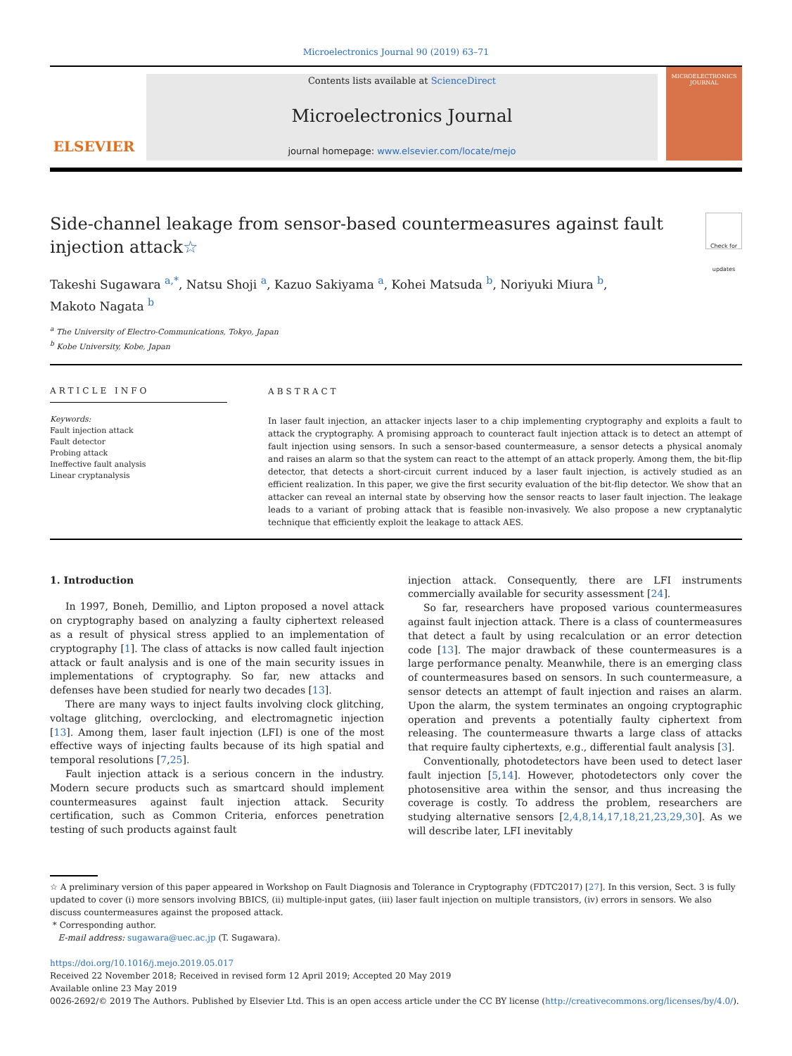Microelectronics Journal 90 (2019) 63–71
ELSEVIER
Contents lists available at ScienceDirect
Microelectronics Journal
journal homepage: www.elsevier.com/locate/mejo
MICROELECTRONICS
JOURNAL
Side-channel leakage from sensor-based countermeasures against fault injection attack☆ Check for updates
Takeshi Sugawara <sup>a,*</sup>, Natsu Shoji <sup>a</sup>, Kazuo Sakiyama <sup>a</sup>, Kohei Matsuda <sup>b</sup>, Noriyuki Miura <sup>b</sup>,
Makoto Nagata <sup>b</sup>
<sup>a</sup> The University of Electro-Communications, Tokyo, Japan
<sup>b</sup> Kobe University, Kobe, Japan
ARTICLE INFO
Keywords:
Fault injection attack
Fault detector
Probing attack
Ineffective fault analysis
Linear cryptanalysis
ABSTRACT
In laser fault injection, an attacker injects laser to a chip implementing cryptography and exploits a fault to attack the cryptography. A promising approach to counteract fault injection attack is to detect an attempt of fault injection using sensors. In such a sensor-based countermeasure, a sensor detects a physical anomaly and raises an alarm so that the system can react to the attempt of an attack properly. Among them, the bit-flip detector, that detects a short-circuit current induced by a laser fault injection, is actively studied as an efficient realization. In this paper, we give the first security evaluation of the bit-flip detector. We show that an attacker can reveal an internal state by observing how the sensor reacts to laser fault injection. The leakage leads to a variant of probing attack that is feasible non-invasively. We also propose a new cryptanalytic technique that efficiently exploit the leakage to attack AES.
1. Introduction
In 1997, Boneh, Demillio, and Lipton proposed a novel attack on cryptography based on analyzing a faulty ciphertext released as a result of physical stress applied to an implementation of cryptography [1]. The class of attacks is now called fault injection attack or fault analysis and is one of the main security issues in implementations of cryptography. So far, new attacks and defenses have been studied for nearly two decades [13].
There are many ways to inject faults involving clock glitching, voltage glitching, overclocking, and electromagnetic injection [13]. Among them, laser fault injection (LFI) is one of the most effective ways of injecting faults because of its high spatial and temporal resolutions [7,25].
Fault injection attack is a serious concern in the industry. Modern secure products such as smartcard should implement countermeasures against fault injection attack. Security certification, such as Common Criteria, enforces penetration testing of such products against fault
injection attack. Consequently, there are LFI instruments commercially available for security assessment [24].
So far, researchers have proposed various countermeasures against fault injection attack. There is a class of countermeasures that detect a fault by using recalculation or an error detection code [13]. The major drawback of these countermeasures is a large performance penalty. Meanwhile, there is an emerging class of countermeasures based on sensors. In such countermeasure, a sensor detects an attempt of fault injection and raises an alarm. Upon the alarm, the system terminates an ongoing cryptographic operation and prevents a potentially faulty ciphertext from releasing. The countermeasure thwarts a large class of attacks that require faulty ciphertexts, e.g., differential fault analysis [3].
Conventionally, photodetectors have been used to detect laser fault injection [5,14]. However, photodetectors only cover the photosensitive area within the sensor, and thus increasing the coverage is costly. To address the problem, researchers are studying alternative sensors [2,4,8,14,17,18,21,23,29,30]. As we will describe later, LFI inevitably
☆ A preliminary version of this paper appeared in Workshop on Fault Diagnosis and Tolerance in Cryptography (FDTC2017) [27]. In this version, Sect. 3 is fully updated to cover (i) more sensors involving BBICS, (ii) multiple-input gates, (iii) laser fault injection on multiple transistors, (iv) errors in sensors. We also discuss countermeasures against the proposed attack.
* Corresponding author.
E-mail address: sugawara@uec.ac.jp (T. Sugawara).
https://doi.org/10.1016/j.mejo.2019.05.017
Received 22 November 2018; Received in revised form 12 April 2019; Accepted 20 May 2019
Available online 23 May 2019
0026-2692/© 2019 The Authors. Published by Elsevier Ltd. This is an open access article under the CC BY license (http://creativecommons.org/licenses/by/4.0/).